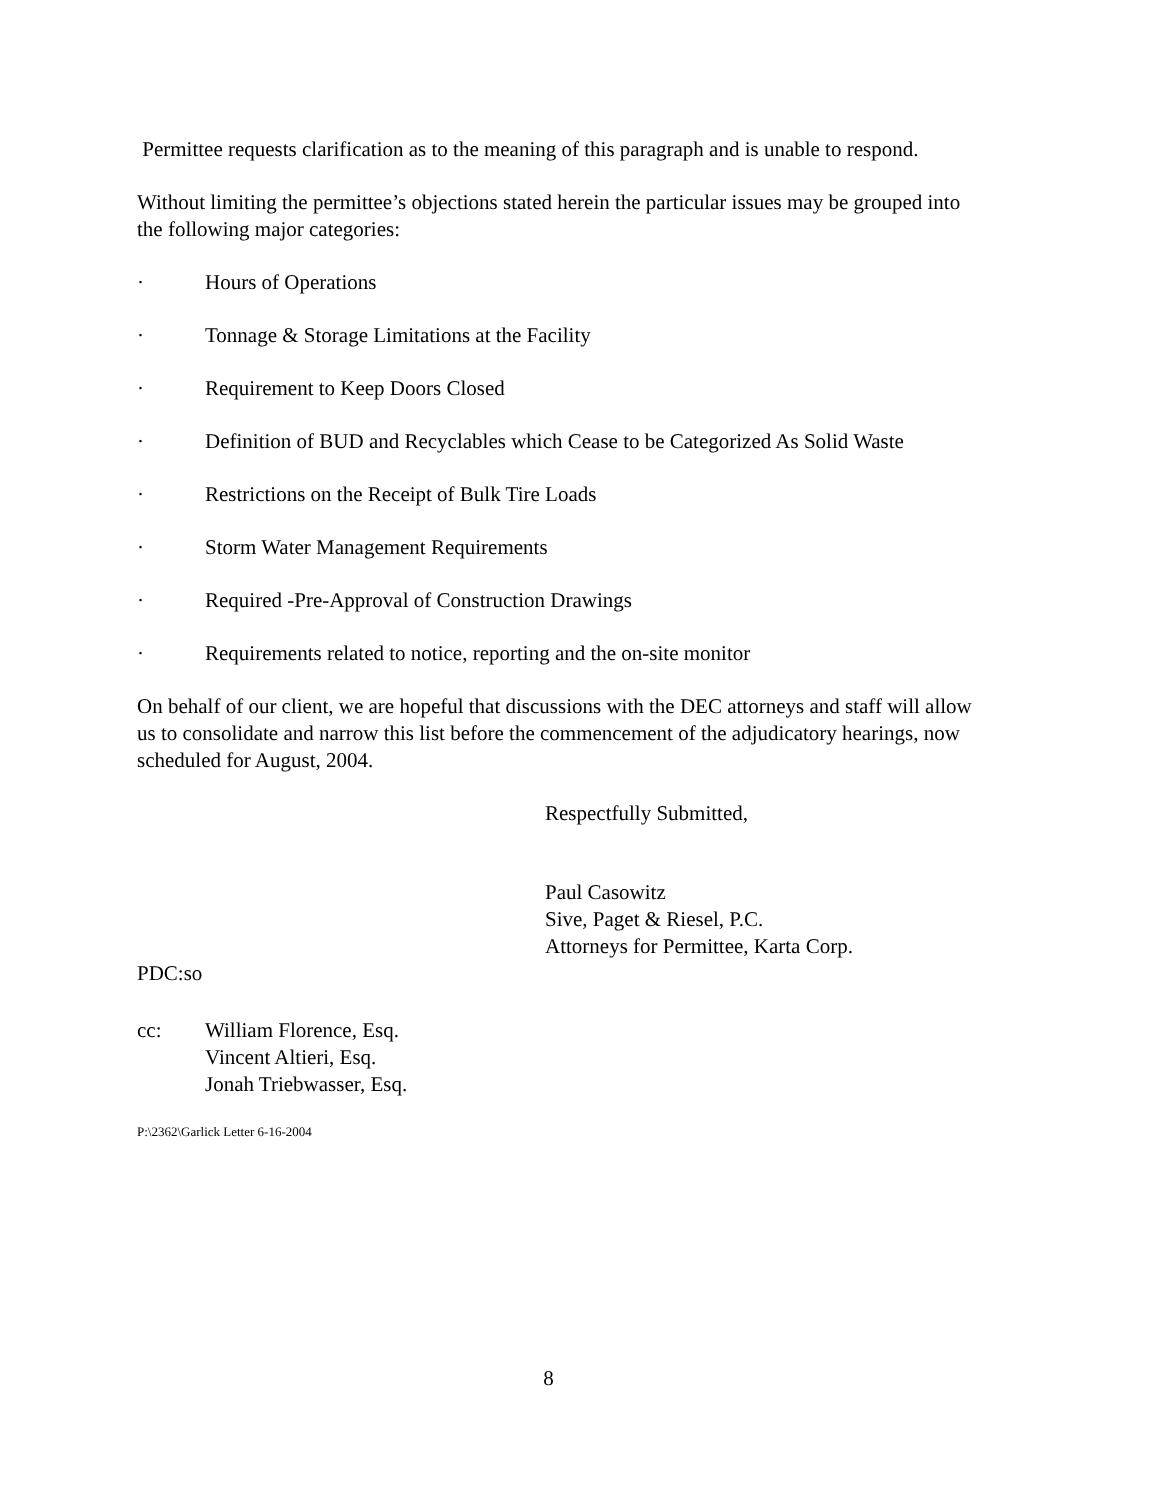Permittee requests clarification as to the meaning of this paragraph and is unable to respond.
Without limiting the permittee’s objections stated herein the particular issues may be grouped into the following major categories:
· Hours of Operations
· Tonnage & Storage Limitations at the Facility
· Requirement to Keep Doors Closed
· Definition of BUD and Recyclables which Cease to be Categorized As Solid Waste
· Restrictions on the Receipt of Bulk Tire Loads
· Storm Water Management Requirements
· Required -Pre-Approval of Construction Drawings
· Requirements related to notice, reporting and the on-site monitor
On behalf of our client, we are hopeful that discussions with the DEC attorneys and staff will allow us to consolidate and narrow this list before the commencement of the adjudicatory hearings, now scheduled for August, 2004.
Respectfully Submitted,
Paul Casowitz
Sive, Paget & Riesel, P.C.
Attorneys for Permittee, Karta Corp.
PDC:so
cc: William Florence, Esq.
Vincent Altieri, Esq.
Jonah Triebwasser, Esq.
P:\2362\Garlick Letter 6-16-2004
8